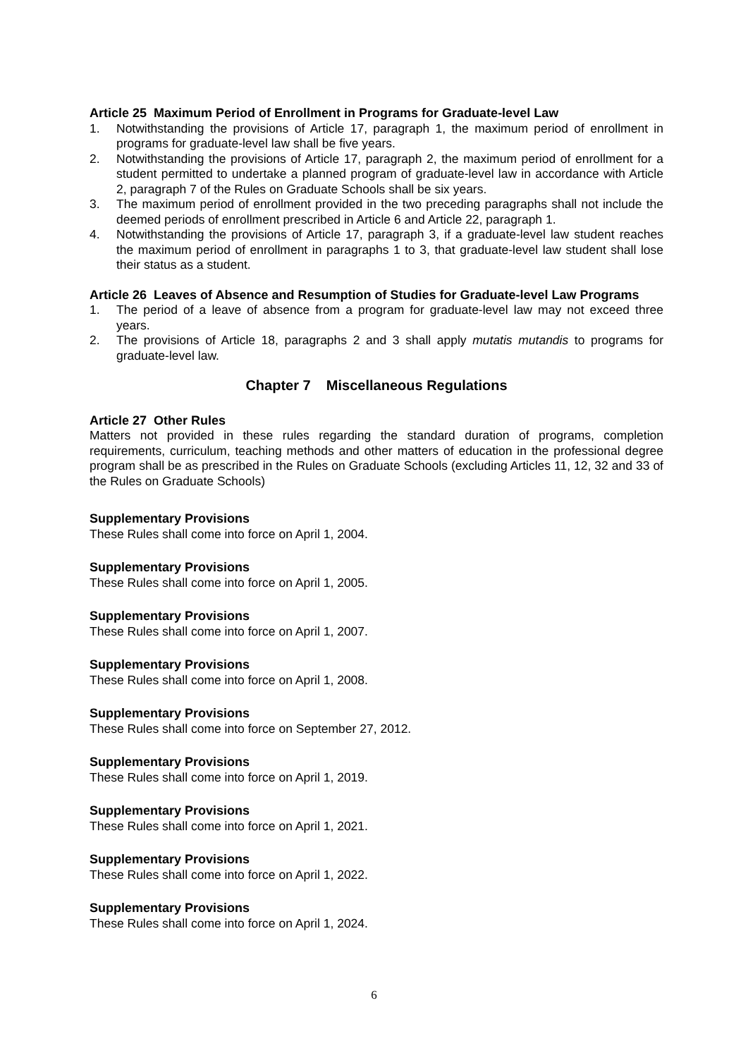Article 25 Maximum Period of Enrollment in Programs for Graduate-level Law
1. Notwithstanding the provisions of Article 17, paragraph 1, the maximum period of enrollment in programs for graduate-level law shall be five years.
2. Notwithstanding the provisions of Article 17, paragraph 2, the maximum period of enrollment for a student permitted to undertake a planned program of graduate-level law in accordance with Article 2, paragraph 7 of the Rules on Graduate Schools shall be six years.
3. The maximum period of enrollment provided in the two preceding paragraphs shall not include the deemed periods of enrollment prescribed in Article 6 and Article 22, paragraph 1.
4. Notwithstanding the provisions of Article 17, paragraph 3, if a graduate-level law student reaches the maximum period of enrollment in paragraphs 1 to 3, that graduate-level law student shall lose their status as a student.
Article 26 Leaves of Absence and Resumption of Studies for Graduate-level Law Programs
1. The period of a leave of absence from a program for graduate-level law may not exceed three years.
2. The provisions of Article 18, paragraphs 2 and 3 shall apply mutatis mutandis to programs for graduate-level law.
Chapter 7 Miscellaneous Regulations
Article 27 Other Rules
Matters not provided in these rules regarding the standard duration of programs, completion requirements, curriculum, teaching methods and other matters of education in the professional degree program shall be as prescribed in the Rules on Graduate Schools (excluding Articles 11, 12, 32 and 33 of the Rules on Graduate Schools)
Supplementary Provisions
These Rules shall come into force on April 1, 2004.
Supplementary Provisions
These Rules shall come into force on April 1, 2005.
Supplementary Provisions
These Rules shall come into force on April 1, 2007.
Supplementary Provisions
These Rules shall come into force on April 1, 2008.
Supplementary Provisions
These Rules shall come into force on September 27, 2012.
Supplementary Provisions
These Rules shall come into force on April 1, 2019.
Supplementary Provisions
These Rules shall come into force on April 1, 2021.
Supplementary Provisions
These Rules shall come into force on April 1, 2022.
Supplementary Provisions
These Rules shall come into force on April 1, 2024.
6